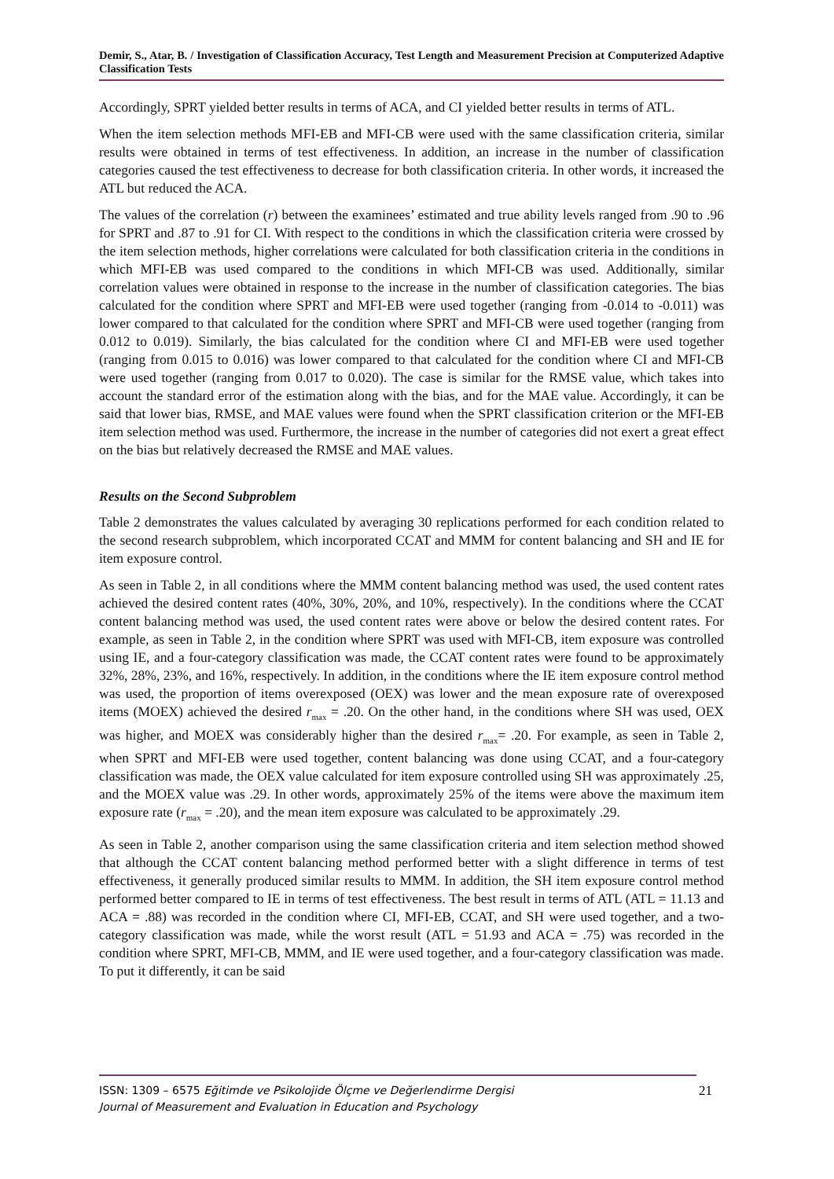Demir, S., Atar, B. / Investigation of Classification Accuracy, Test Length and Measurement Precision at Computerized Adaptive Classification Tests
Accordingly, SPRT yielded better results in terms of ACA, and CI yielded better results in terms of ATL.
When the item selection methods MFI-EB and MFI-CB were used with the same classification criteria, similar results were obtained in terms of test effectiveness. In addition, an increase in the number of classification categories caused the test effectiveness to decrease for both classification criteria. In other words, it increased the ATL but reduced the ACA.
The values of the correlation (r) between the examinees’ estimated and true ability levels ranged from .90 to .96 for SPRT and .87 to .91 for CI. With respect to the conditions in which the classification criteria were crossed by the item selection methods, higher correlations were calculated for both classification criteria in the conditions in which MFI-EB was used compared to the conditions in which MFI-CB was used. Additionally, similar correlation values were obtained in response to the increase in the number of classification categories. The bias calculated for the condition where SPRT and MFI-EB were used together (ranging from -0.014 to -0.011) was lower compared to that calculated for the condition where SPRT and MFI-CB were used together (ranging from 0.012 to 0.019). Similarly, the bias calculated for the condition where CI and MFI-EB were used together (ranging from 0.015 to 0.016) was lower compared to that calculated for the condition where CI and MFI-CB were used together (ranging from 0.017 to 0.020). The case is similar for the RMSE value, which takes into account the standard error of the estimation along with the bias, and for the MAE value. Accordingly, it can be said that lower bias, RMSE, and MAE values were found when the SPRT classification criterion or the MFI-EB item selection method was used. Furthermore, the increase in the number of categories did not exert a great effect on the bias but relatively decreased the RMSE and MAE values.
Results on the Second Subproblem
Table 2 demonstrates the values calculated by averaging 30 replications performed for each condition related to the second research subproblem, which incorporated CCAT and MMM for content balancing and SH and IE for item exposure control.
As seen in Table 2, in all conditions where the MMM content balancing method was used, the used content rates achieved the desired content rates (40%, 30%, 20%, and 10%, respectively). In the conditions where the CCAT content balancing method was used, the used content rates were above or below the desired content rates. For example, as seen in Table 2, in the condition where SPRT was used with MFI-CB, item exposure was controlled using IE, and a four-category classification was made, the CCAT content rates were found to be approximately 32%, 28%, 23%, and 16%, respectively. In addition, in the conditions where the IE item exposure control method was used, the proportion of items overexposed (OEX) was lower and the mean exposure rate of overexposed items (MOEX) achieved the desired r<sub>max</sub> = .20. On the other hand, in the conditions where SH was used, OEX was higher, and MOEX was considerably higher than the desired r<sub>max</sub>= .20. For example, as seen in Table 2, when SPRT and MFI-EB were used together, content balancing was done using CCAT, and a four-category classification was made, the OEX value calculated for item exposure controlled using SH was approximately .25, and the MOEX value was .29. In other words, approximately 25% of the items were above the maximum item exposure rate (r<sub>max</sub> = .20), and the mean item exposure was calculated to be approximately .29.
As seen in Table 2, another comparison using the same classification criteria and item selection method showed that although the CCAT content balancing method performed better with a slight difference in terms of test effectiveness, it generally produced similar results to MMM. In addition, the SH item exposure control method performed better compared to IE in terms of test effectiveness. The best result in terms of ATL (ATL = 11.13 and ACA = .88) was recorded in the condition where CI, MFI-EB, CCAT, and SH were used together, and a two-category classification was made, while the worst result (ATL = 51.93 and ACA = .75) was recorded in the condition where SPRT, MFI-CB, MMM, and IE were used together, and a four-category classification was made. To put it differently, it can be said
ISSN: 1309 – 6575 Eğitimde ve Psikolojide Ölçme ve Değerlendirme Dergisi
Journal of Measurement and Evaluation in Education and Psychology
21